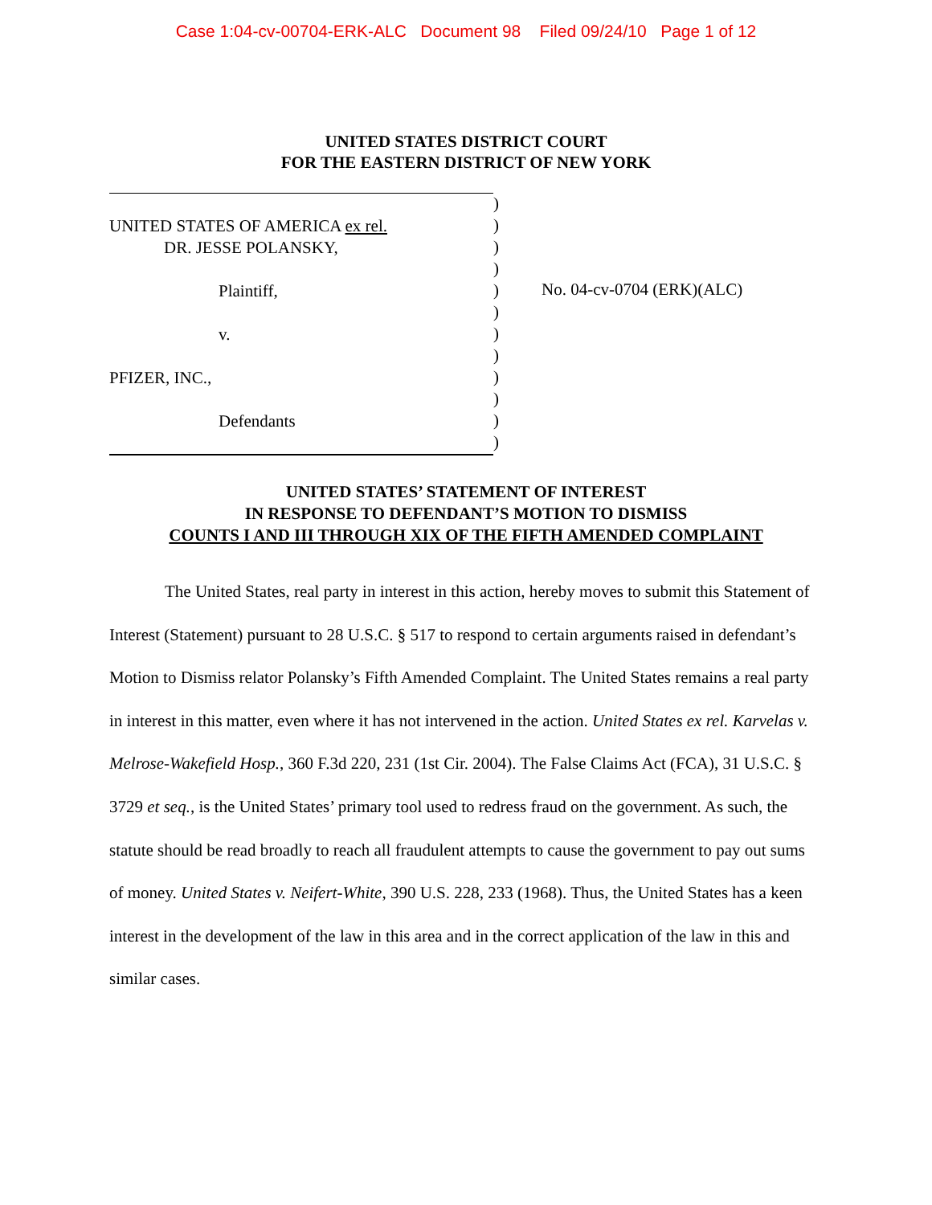Case 1:04-cv-00704-ERK-ALC Document 98 Filed 09/24/10 Page 1 of 12
UNITED STATES DISTRICT COURT
FOR THE EASTERN DISTRICT OF NEW YORK
UNITED STATES OF AMERICA ex rel.
DR. JESSE POLANSKY,
Plaintiff,
v.
PFIZER, INC.,
Defendants
)
)
)
)
)
)
)
)
)
)
)
)
No. 04-cv-0704 (ERK)(ALC)
UNITED STATES’ STATEMENT OF INTEREST
IN RESPONSE TO DEFENDANT’S MOTION TO DISMISS
COUNTS I AND III THROUGH XIX OF THE FIFTH AMENDED COMPLAINT
The United States, real party in interest in this action, hereby moves to submit this Statement of Interest (Statement) pursuant to 28 U.S.C. § 517 to respond to certain arguments raised in defendant’s Motion to Dismiss relator Polansky’s Fifth Amended Complaint. The United States remains a real party in interest in this matter, even where it has not intervened in the action. United States ex rel. Karvelas v. Melrose-Wakefield Hosp., 360 F.3d 220, 231 (1st Cir. 2004). The False Claims Act (FCA), 31 U.S.C. § 3729 et seq., is the United States’ primary tool used to redress fraud on the government. As such, the statute should be read broadly to reach all fraudulent attempts to cause the government to pay out sums of money. United States v. Neifert-White, 390 U.S. 228, 233 (1968). Thus, the United States has a keen interest in the development of the law in this area and in the correct application of the law in this and similar cases.